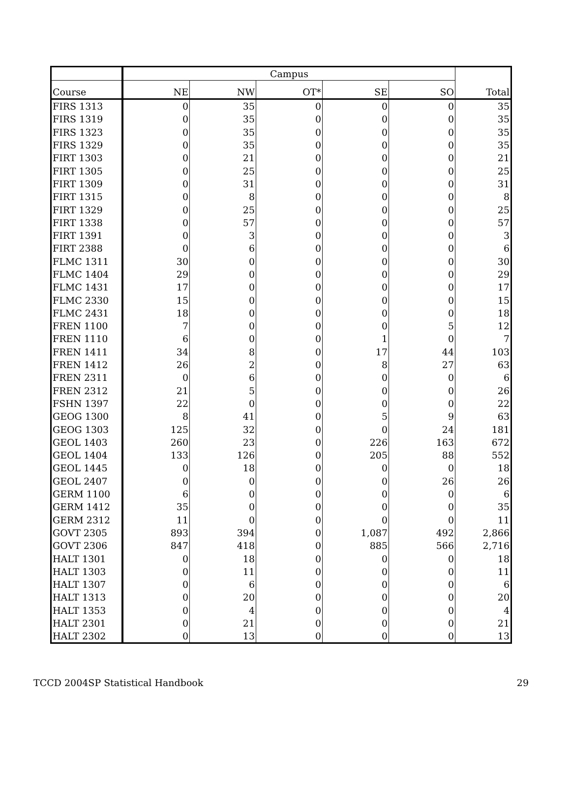| | Campus | | | | | Total |
| --- | --- | --- | --- | --- | --- | --- |
| Course | NE | NW | OT* | SE | SO | |
| FIRS 1313 | 0 | 35 | 0 | 0 | 0 | 35 |
| FIRS 1319 | 0 | 35 | 0 | 0 | 0 | 35 |
| FIRS 1323 | 0 | 35 | 0 | 0 | 0 | 35 |
| FIRS 1329 | 0 | 35 | 0 | 0 | 0 | 35 |
| FIRT 1303 | 0 | 21 | 0 | 0 | 0 | 21 |
| FIRT 1305 | 0 | 25 | 0 | 0 | 0 | 25 |
| FIRT 1309 | 0 | 31 | 0 | 0 | 0 | 31 |
| FIRT 1315 | 0 | 8 | 0 | 0 | 0 | 8 |
| FIRT 1329 | 0 | 25 | 0 | 0 | 0 | 25 |
| FIRT 1338 | 0 | 57 | 0 | 0 | 0 | 57 |
| FIRT 1391 | 0 | 3 | 0 | 0 | 0 | 3 |
| FIRT 2388 | 0 | 6 | 0 | 0 | 0 | 6 |
| FLMC 1311 | 30 | 0 | 0 | 0 | 0 | 30 |
| FLMC 1404 | 29 | 0 | 0 | 0 | 0 | 29 |
| FLMC 1431 | 17 | 0 | 0 | 0 | 0 | 17 |
| FLMC 2330 | 15 | 0 | 0 | 0 | 0 | 15 |
| FLMC 2431 | 18 | 0 | 0 | 0 | 0 | 18 |
| FREN 1100 | 7 | 0 | 0 | 0 | 5 | 12 |
| FREN 1110 | 6 | 0 | 0 | 1 | 0 | 7 |
| FREN 1411 | 34 | 8 | 0 | 17 | 44 | 103 |
| FREN 1412 | 26 | 2 | 0 | 8 | 27 | 63 |
| FREN 2311 | 0 | 6 | 0 | 0 | 0 | 6 |
| FREN 2312 | 21 | 5 | 0 | 0 | 0 | 26 |
| FSHN 1397 | 22 | 0 | 0 | 0 | 0 | 22 |
| GEOG 1300 | 8 | 41 | 0 | 5 | 9 | 63 |
| GEOG 1303 | 125 | 32 | 0 | 0 | 24 | 181 |
| GEOL 1403 | 260 | 23 | 0 | 226 | 163 | 672 |
| GEOL 1404 | 133 | 126 | 0 | 205 | 88 | 552 |
| GEOL 1445 | 0 | 18 | 0 | 0 | 0 | 18 |
| GEOL 2407 | 0 | 0 | 0 | 0 | 26 | 26 |
| GERM 1100 | 6 | 0 | 0 | 0 | 0 | 6 |
| GERM 1412 | 35 | 0 | 0 | 0 | 0 | 35 |
| GERM 2312 | 11 | 0 | 0 | 0 | 0 | 11 |
| GOVT 2305 | 893 | 394 | 0 | 1,087 | 492 | 2,866 |
| GOVT 2306 | 847 | 418 | 0 | 885 | 566 | 2,716 |
| HALT 1301 | 0 | 18 | 0 | 0 | 0 | 18 |
| HALT 1303 | 0 | 11 | 0 | 0 | 0 | 11 |
| HALT 1307 | 0 | 6 | 0 | 0 | 0 | 6 |
| HALT 1313 | 0 | 20 | 0 | 0 | 0 | 20 |
| HALT 1353 | 0 | 4 | 0 | 0 | 0 | 4 |
| HALT 2301 | 0 | 21 | 0 | 0 | 0 | 21 |
| HALT 2302 | 0 | 13 | 0 | 0 | 0 | 13 |
TCCD 2004SP Statistical Handbook 29